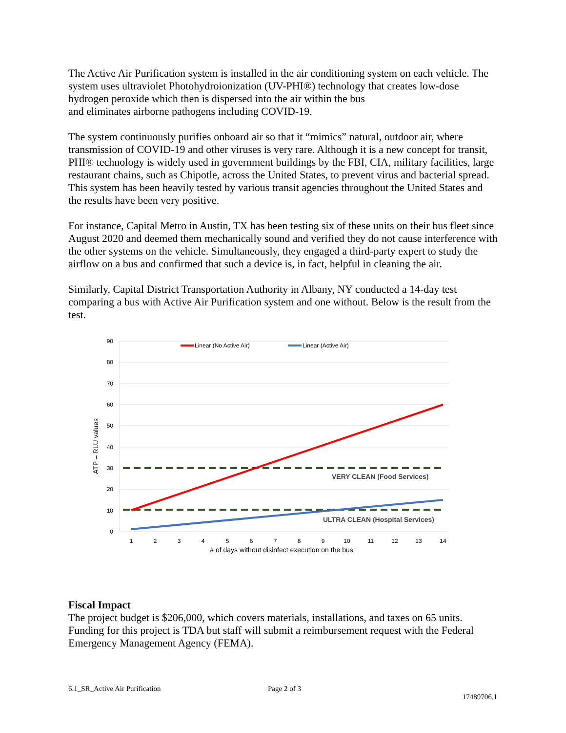The Active Air Purification system is installed in the air conditioning system on each vehicle. The system uses ultraviolet Photohydroionization (UV-PHI®) technology that creates low-dose hydrogen peroxide which then is dispersed into the air within the bus
and eliminates airborne pathogens including COVID-19.
The system continuously purifies onboard air so that it “mimics” natural, outdoor air, where transmission of COVID-19 and other viruses is very rare. Although it is a new concept for transit, PHI® technology is widely used in government buildings by the FBI, CIA, military facilities, large restaurant chains, such as Chipotle, across the United States, to prevent virus and bacterial spread. This system has been heavily tested by various transit agencies throughout the United States and the results have been very positive.
For instance, Capital Metro in Austin, TX has been testing six of these units on their bus fleet since August 2020 and deemed them mechanically sound and verified they do not cause interference with the other systems on the vehicle. Simultaneously, they engaged a third-party expert to study the airflow on a bus and confirmed that such a device is, in fact, helpful in cleaning the air.
Similarly, Capital District Transportation Authority in Albany, NY conducted a 14-day test comparing a bus with Active Air Purification system and one without. Below is the result from the test.
90
80
70
60
50
40
30
20
10
0
ATP – RLU values
Linear (No Active Air)
Linear (Active Air)
VERY CLEAN (Food Services)
ULTRA CLEAN (Hospital Services)
1
2
3
4
5
6
7
8
9
10
11
12
13
14
# of days without disinfect execution on the bus
Fiscal Impact
The project budget is $206,000, which covers materials, installations, and taxes on 65 units. Funding for this project is TDA but staff will submit a reimbursement request with the Federal Emergency Management Agency (FEMA).
6.1_SR_Active Air Purification Page 2 of 3
17489706.1